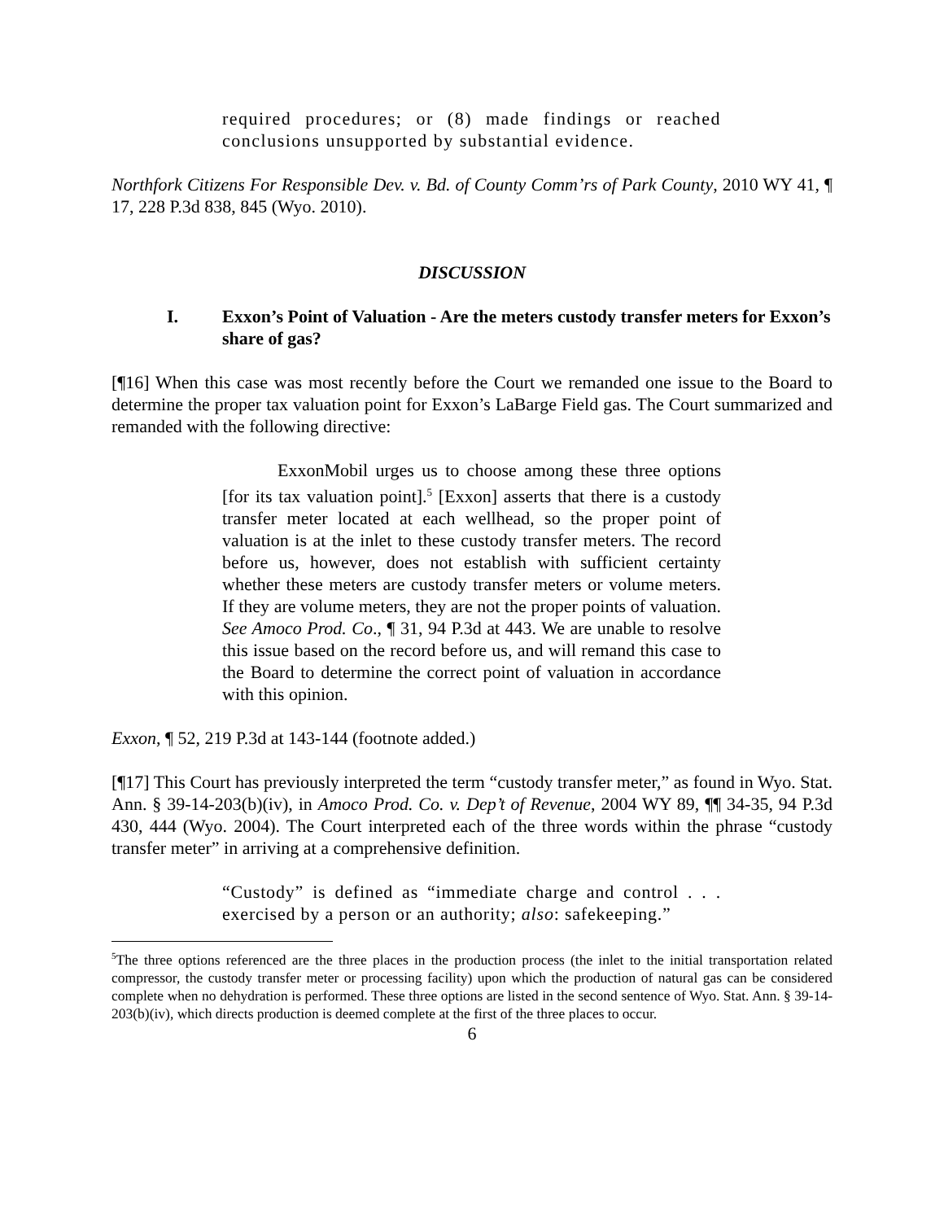required procedures; or (8) made findings or reached conclusions unsupported by substantial evidence.
Northfork Citizens For Responsible Dev. v. Bd. of County Comm’rs of Park County, 2010 WY 41, ¶ 17, 228 P.3d 838, 845 (Wyo. 2010).
DISCUSSION
I. Exxon’s Point of Valuation - Are the meters custody transfer meters for Exxon’s share of gas?
[¶16] When this case was most recently before the Court we remanded one issue to the Board to determine the proper tax valuation point for Exxon’s LaBarge Field gas. The Court summarized and remanded with the following directive:
ExxonMobil urges us to choose among these three options [for its tax valuation point].<sup>5</sup> [Exxon] asserts that there is a custody transfer meter located at each wellhead, so the proper point of valuation is at the inlet to these custody transfer meters. The record before us, however, does not establish with sufficient certainty whether these meters are custody transfer meters or volume meters. If they are volume meters, they are not the proper points of valuation. See Amoco Prod. Co., ¶ 31, 94 P.3d at 443. We are unable to resolve this issue based on the record before us, and will remand this case to the Board to determine the correct point of valuation in accordance with this opinion.
Exxon, ¶ 52, 219 P.3d at 143-144 (footnote added.)
[¶17] This Court has previously interpreted the term “custody transfer meter,” as found in Wyo. Stat. Ann. § 39-14-203(b)(iv), in Amoco Prod. Co. v. Dep’t of Revenue, 2004 WY 89, ¶¶ 34-35, 94 P.3d 430, 444 (Wyo. 2004). The Court interpreted each of the three words within the phrase “custody transfer meter” in arriving at a comprehensive definition.
“Custody” is defined as “immediate charge and control . . . exercised by a person or an authority; also: safekeeping.”
<sup>5</sup> The three options referenced are the three places in the production process (the inlet to the initial transportation related compressor, the custody transfer meter or processing facility) upon which the production of natural gas can be considered complete when no dehydration is performed. These three options are listed in the second sentence of Wyo. Stat. Ann. § 39-14-203(b)(iv), which directs production is deemed complete at the first of the three places to occur.
6